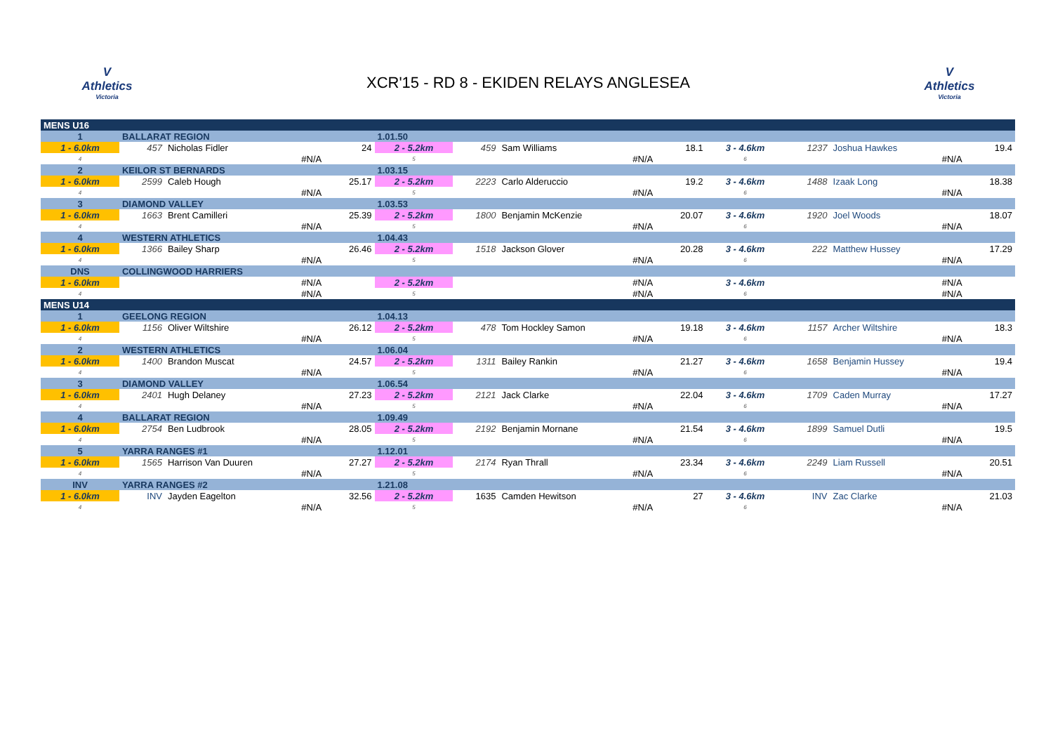V
Athletics
Victoria
XCR'15 - RD 8 - EKIDEN RELAYS ANGLESEA
V
Athletics
Victoria
| MENS U16 | | | | | | | | | | | |
| 1 | BALLARAT REGION | | | 1.01.50 | | | | | | | |
| 1 - 6.0km | 457 | Nicholas Fidler | 24 | 2 - 5.2km | 459 | Sam Williams | 18.1 | 3 - 4.6km | 1237 | Joshua Hawkes | 19.4 |
| 4 | | #N/A | | 5 | | #N/A | | 6 | | #N/A | |
| 2 | KEILOR ST BERNARDS | | | 1.03.15 | | | | | | | |
| 1 - 6.0km | 2599 | Caleb Hough | 25.17 | 2 - 5.2km | 2223 | Carlo Alderuccio | 19.2 | 3 - 4.6km | 1488 | Izaak Long | 18.38 |
| 4 | | #N/A | | 5 | | #N/A | | 6 | | #N/A | |
| 3 | DIAMOND VALLEY | | | 1.03.53 | | | | | | | |
| 1 - 6.0km | 1663 | Brent Camilleri | 25.39 | 2 - 5.2km | 1800 | Benjamin McKenzie | 20.07 | 3 - 4.6km | 1920 | Joel Woods | 18.07 |
| 4 | | #N/A | | 5 | | #N/A | | 6 | | #N/A | |
| 4 | WESTERN ATHLETICS | | | 1.04.43 | | | | | | | |
| 1 - 6.0km | 1366 | Bailey Sharp | 26.46 | 2 - 5.2km | 1518 | Jackson Glover | 20.28 | 3 - 4.6km | 222 | Matthew Hussey | 17.29 |
| 4 | | #N/A | | 5 | | #N/A | | 6 | | #N/A | |
| DNS | COLLINGWOOD HARRIERS | | | | | | | | | | |
| 1 - 6.0km | | #N/A | | 2 - 5.2km | | #N/A | | 3 - 4.6km | | #N/A | |
| 4 | | #N/A | | 5 | | #N/A | | 6 | | #N/A | |
| MENS U14 | | | | | | | | | | | |
| 1 | GEELONG REGION | | | 1.04.13 | | | | | | | |
| 1 - 6.0km | 1156 | Oliver Wiltshire | 26.12 | 2 - 5.2km | 478 | Tom Hockley Samon | 19.18 | 3 - 4.6km | 1157 | Archer Wiltshire | 18.3 |
| 4 | | #N/A | | 5 | | #N/A | | 6 | | #N/A | |
| 2 | WESTERN ATHLETICS | | | 1.06.04 | | | | | | | |
| 1 - 6.0km | 1400 | Brandon Muscat | 24.57 | 2 - 5.2km | 1311 | Bailey Rankin | 21.27 | 3 - 4.6km | 1658 | Benjamin Hussey | 19.4 |
| 4 | | #N/A | | 5 | | #N/A | | 6 | | #N/A | |
| 3 | DIAMOND VALLEY | | | 1.06.54 | | | | | | | |
| 1 - 6.0km | 2401 | Hugh Delaney | 27.23 | 2 - 5.2km | 2121 | Jack Clarke | 22.04 | 3 - 4.6km | 1709 | Caden Murray | 17.27 |
| 4 | | #N/A | | 5 | | #N/A | | 6 | | #N/A | |
| 4 | BALLARAT REGION | | | 1.09.49 | | | | | | | |
| 1 - 6.0km | 2754 | Ben Ludbrook | 28.05 | 2 - 5.2km | 2192 | Benjamin Mornane | 21.54 | 3 - 4.6km | 1899 | Samuel Dutli | 19.5 |
| 4 | | #N/A | | 5 | | #N/A | | 6 | | #N/A | |
| 5 | YARRA RANGES #1 | | | 1.12.01 | | | | | | | |
| 1 - 6.0km | 1565 | Harrison Van Duuren | 27.27 | 2 - 5.2km | 2174 | Ryan Thrall | 23.34 | 3 - 4.6km | 2249 | Liam Russell | 20.51 |
| 4 | | #N/A | | 5 | | #N/A | | 6 | | #N/A | |
| INV | YARRA RANGES #2 | | | 1.21.08 | | | | | | | |
| 1 - 6.0km | INV | Jayden Eagelton | 32.56 | 2 - 5.2km | 1635 | Camden Hewitson | 27 | 3 - 4.6km | INV | Zac Clarke | 21.03 |
| 4 | | #N/A | | 5 | | #N/A | | 6 | | #N/A | |